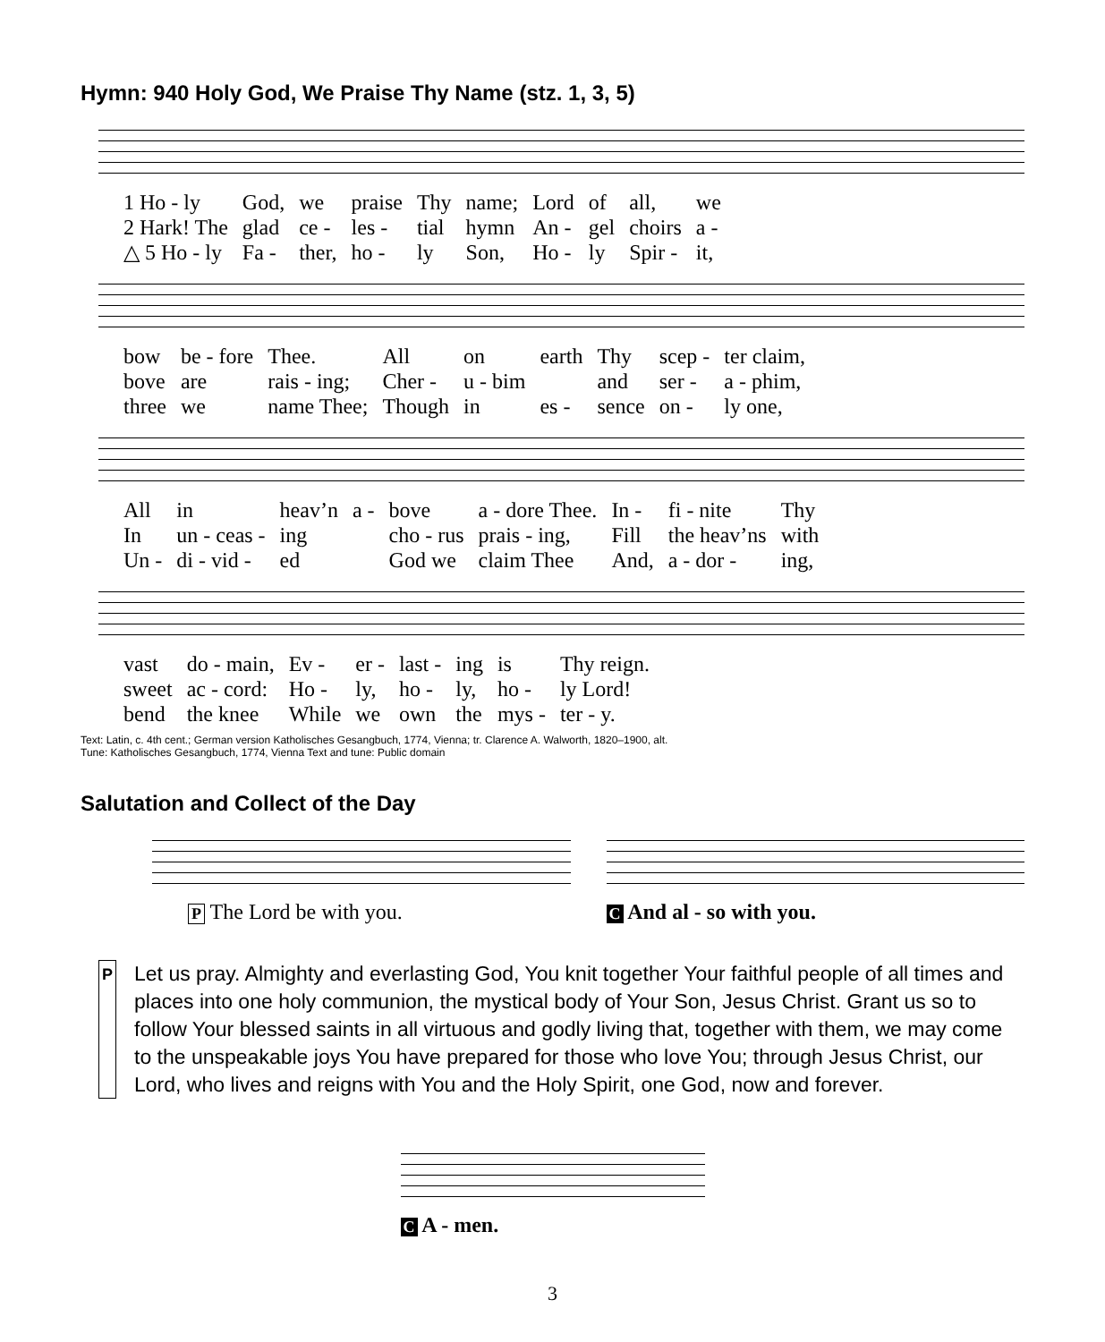Hymn: 940 Holy God, We Praise Thy Name (stz. 1, 3, 5)
| 1 Ho - ly | God, | we | praise | Thy | name; | Lord | of | all, | we |
| 2 Hark! The | glad | ce - | les - | tial | hymn | An - | gel | choirs | a - |
| △ 5 Ho - ly | Fa - | ther, | ho - | ly | Son, | Ho - | ly | Spir - | it, |
| bow | be - fore | Thee. | All | on | earth | Thy | scep - | ter claim, |
| bove | are | rais - ing; | Cher - | u - bim | | and | ser - | a - phim, |
| three | we | name Thee; | Though | in | es - | sence | on - | ly one, |
| All | in | heav’n | a - | bove | a - dore Thee. | In - | fi - nite | Thy |
| In | un - ceas - | ing | | cho - rus | prais - ing, | Fill | the heav’ns | with |
| Un - | di - vid - | ed | | God we | claim Thee | And, | a - dor - | ing, |
| vast | do - main, | Ev - | er - | last - | ing | is | Thy reign. |
| sweet | ac - cord: | Ho - | ly, | ho - | ly, | ho - | ly Lord! |
| bend | the knee | While | we | own | the | mys - | ter - y. |
Text: Latin, c. 4th cent.; German version Katholisches Gesangbuch, 1774, Vienna; tr. Clarence A. Walworth, 1820–1900, alt.
Tune: Katholisches Gesangbuch, 1774, Vienna Text and tune: Public domain
Salutation and Collect of the Day
P The Lord be with you.
C And al - so with you.
P
Let us pray. Almighty and everlasting God, You knit together Your faithful people of all times and places into one holy communion, the mystical body of Your Son, Jesus Christ. Grant us so to follow Your blessed saints in all virtuous and godly living that, together with them, we may come to the unspeakable joys You have prepared for those who love You; through Jesus Christ, our Lord, who lives and reigns with You and the Holy Spirit, one God, now and forever.
C A - men.
3